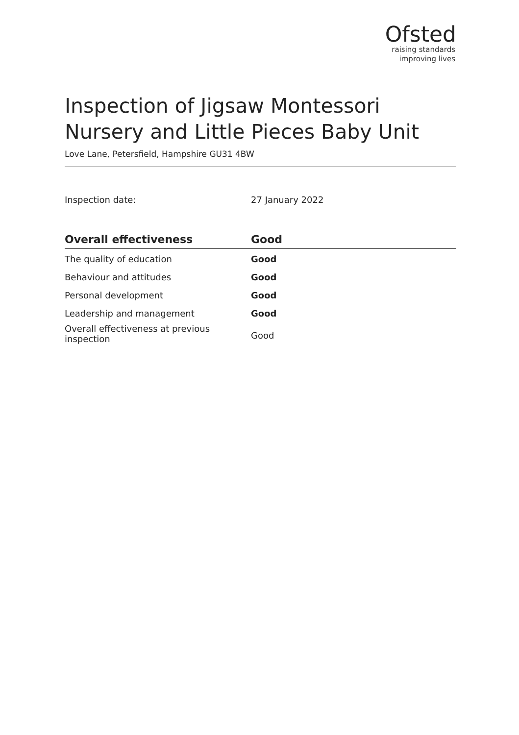Ofsted
raising standards
improving lives
Inspection of Jigsaw Montessori Nursery and Little Pieces Baby Unit
Love Lane, Petersfield, Hampshire GU31 4BW
Inspection date: 27 January 2022
| Overall effectiveness | Good |
| --- | --- |
| The quality of education | Good |
| Behaviour and attitudes | Good |
| Personal development | Good |
| Leadership and management | Good |
| Overall effectiveness at previous inspection | Good |